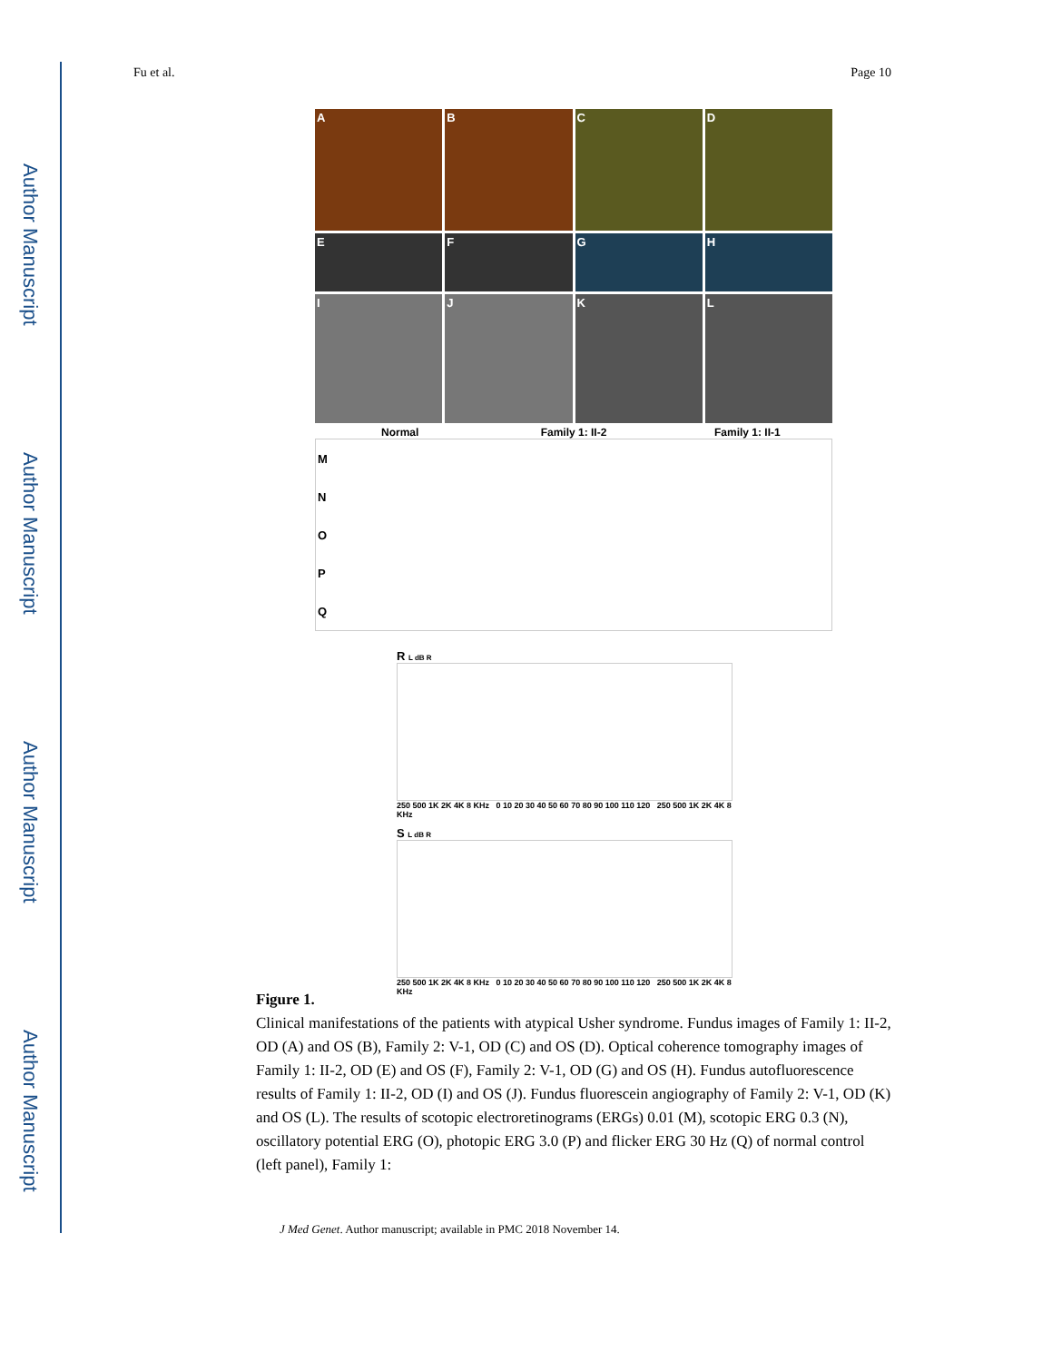Author Manuscript
Author Manuscript
Author Manuscript
Author Manuscript
Fu et al. Page 10
A B C D
E F G H
I J K L
Normal Family 1: II-2 Family 1: II-1
MNOPQ
R L dB R
250 500 1K 2K 4K 8 KHz 0 10 20 30 40 50 60 70 80 90 100 110 120 250 500 1K 2K 4K 8 KHz
S L dB R
250 500 1K 2K 4K 8 KHz 0 10 20 30 40 50 60 70 80 90 100 110 120 250 500 1K 2K 4K 8 KHz
Figure 1.
Clinical manifestations of the patients with atypical Usher syndrome. Fundus images of Family 1: II-2, OD (A) and OS (B), Family 2: V-1, OD (C) and OS (D). Optical coherence tomography images of Family 1: II-2, OD (E) and OS (F), Family 2: V-1, OD (G) and OS (H). Fundus autofluorescence results of Family 1: II-2, OD (I) and OS (J). Fundus fluorescein angiography of Family 2: V-1, OD (K) and OS (L). The results of scotopic electroretinograms (ERGs) 0.01 (M), scotopic ERG 0.3 (N), oscillatory potential ERG (O), photopic ERG 3.0 (P) and flicker ERG 30 Hz (Q) of normal control (left panel), Family 1:
J Med Genet. Author manuscript; available in PMC 2018 November 14.